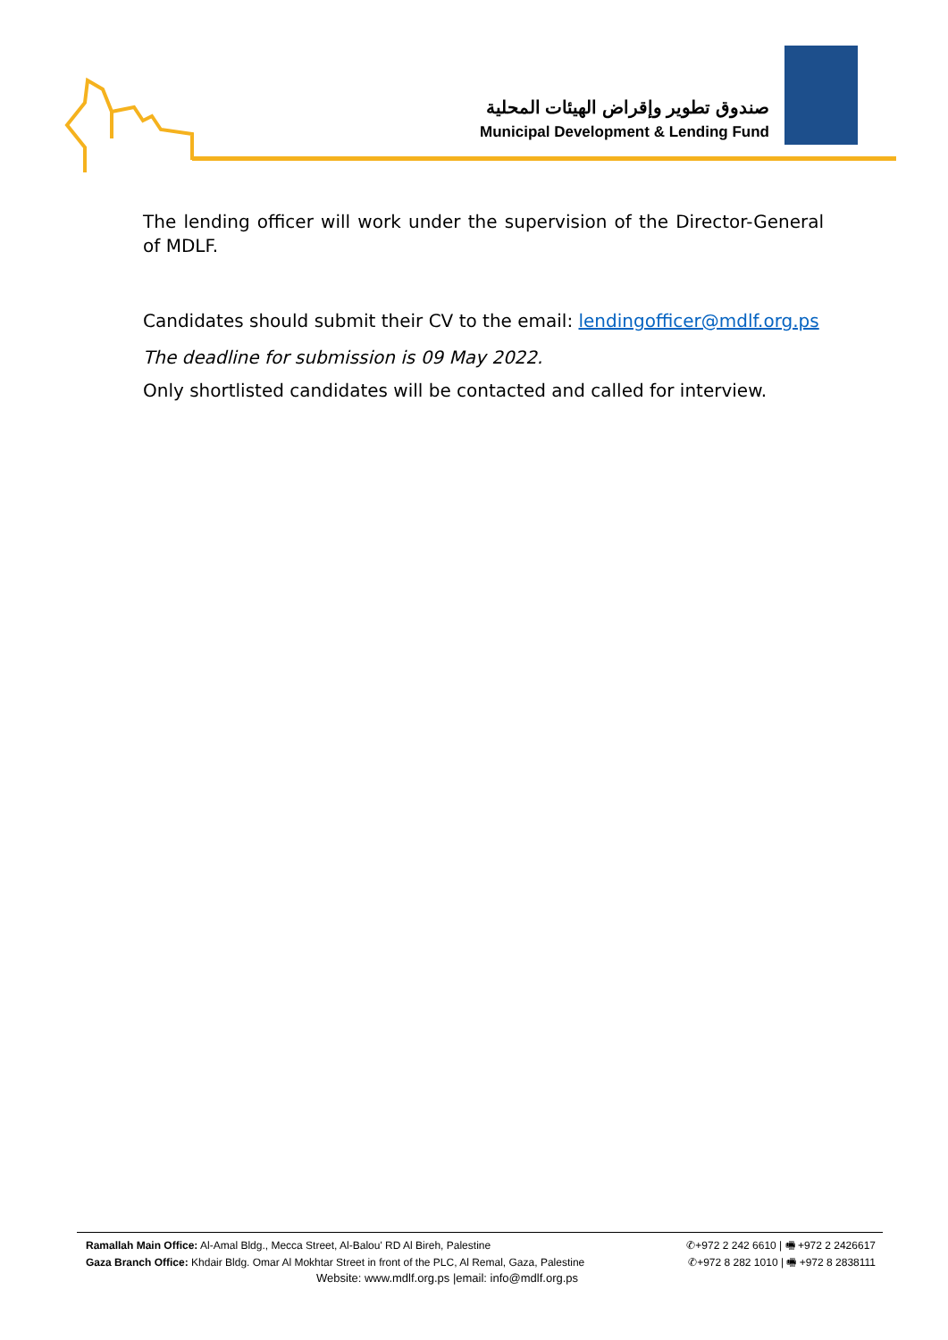صندوق تطوير وإقراض الهيئات المحلية
Municipal Development & Lending Fund
The lending officer will work under the supervision of the Director-General of MDLF.
Candidates should submit their CV to the email: lendingofficer@mdlf.org.ps
The deadline for submission is 09 May 2022.
Only shortlisted candidates will be contacted and called for interview.
Ramallah Main Office: Al-Amal Bldg., Mecca Street, Al-Balou' RD Al Bireh, Palestine ✆+972 2 242 6610 | 🖷 +972 2 2426617
Gaza Branch Office: Khdair Bldg. Omar Al Mokhtar Street in front of the PLC, Al Remal, Gaza, Palestine ✆+972 8 282 1010 | 🖷 +972 8 2838111
Website: www.mdlf.org.ps |email: info@mdlf.org.ps